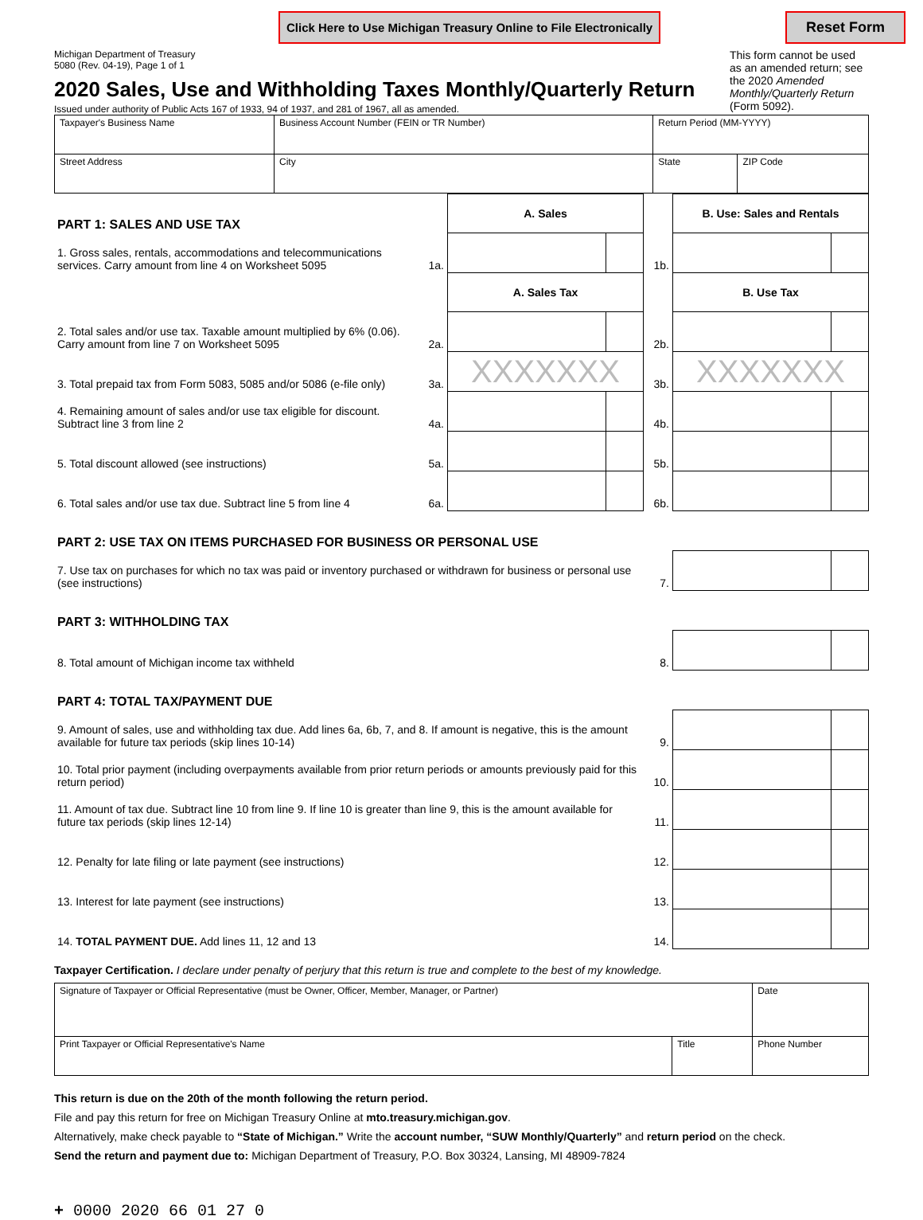Click Here to Use Michigan Treasury Online to File Electronically Reset Form
Michigan Department of Treasury
5080 (Rev. 04-19), Page 1 of 1
2020 Sales, Use and Withholding Taxes Monthly/Quarterly Return
Issued under authority of Public Acts 167 of 1933, 94 of 1937, and 281 of 1967, all as amended.
This form cannot be used as an amended return; see the 2020 Amended Monthly/Quarterly Return (Form 5092).
| Taxpayer's Business Name | Business Account Number (FEIN or TR Number) | Return Period (MM-YYYY) | |
| Street Address | City | State | ZIP Code |
| PART 1: SALES AND USE TAX | | A. Sales | | | B. Use: Sales and Rentals | |
| 1. Gross sales, rentals, accommodations and telecommunications services. Carry amount from line 4 on Worksheet 5095 | 1a. | | | 1b. | | |
| | | A. Sales Tax | | | B. Use Tax | |
| 2. Total sales and/or use tax. Taxable amount multiplied by 6% (0.06). Carry amount from line 7 on Worksheet 5095 | 2a. | | | 2b. | | |
| 3. Total prepaid tax from Form 5083, 5085 and/or 5086 (e-file only) | 3a. | XXXXXXX | | 3b. | XXXXXXX | |
| 4. Remaining amount of sales and/or use tax eligible for discount. Subtract line 3 from line 2 | 4a. | | | 4b. | | |
| 5. Total discount allowed (see instructions) | 5a. | | | 5b. | | |
| 6. Total sales and/or use tax due. Subtract line 5 from line 4 | 6a. | | | 6b. | | |
| PART 2: USE TAX ON ITEMS PURCHASED FOR BUSINESS OR PERSONAL USE | | | | | | |
| 7. Use tax on purchases for which no tax was paid or inventory purchased or withdrawn for business or personal use (see instructions) | | | | 7. | | |
| PART 3: WITHHOLDING TAX | | | | | | |
| 8. Total amount of Michigan income tax withheld | | | | 8. | | |
| PART 4: TOTAL TAX/PAYMENT DUE | | | | | | |
| 9. Amount of sales, use and withholding tax due. Add lines 6a, 6b, 7, and 8. If amount is negative, this is the amount available for future tax periods (skip lines 10-14) | | | | 9. | | |
| 10. Total prior payment (including overpayments available from prior return periods or amounts previously paid for this return period) | | | | 10. | | |
| 11. Amount of tax due. Subtract line 10 from line 9. If line 10 is greater than line 9, this is the amount available for future tax periods (skip lines 12-14) | | | | 11. | | |
| 12. Penalty for late filing or late payment (see instructions) | | | | 12. | | |
| 13. Interest for late payment (see instructions) | | | | 13. | | |
| 14. TOTAL PAYMENT DUE. Add lines 11, 12 and 13 | | | | 14. | | |
Taxpayer Certification. I declare under penalty of perjury that this return is true and complete to the best of my knowledge.
| Signature of Taxpayer or Official Representative (must be Owner, Officer, Member, Manager, or Partner) | | Date |
| Print Taxpayer or Official Representative's Name | Title | Phone Number |
This return is due on the 20th of the month following the return period.
File and pay this return for free on Michigan Treasury Online at mto.treasury.michigan.gov.
Alternatively, make check payable to “State of Michigan.” Write the account number, “SUW Monthly/Quarterly” and return period on the check.
Send the return and payment due to: Michigan Department of Treasury, P.O. Box 30324, Lansing, MI 48909-7824
+ 0000 2020 66 01 27 0